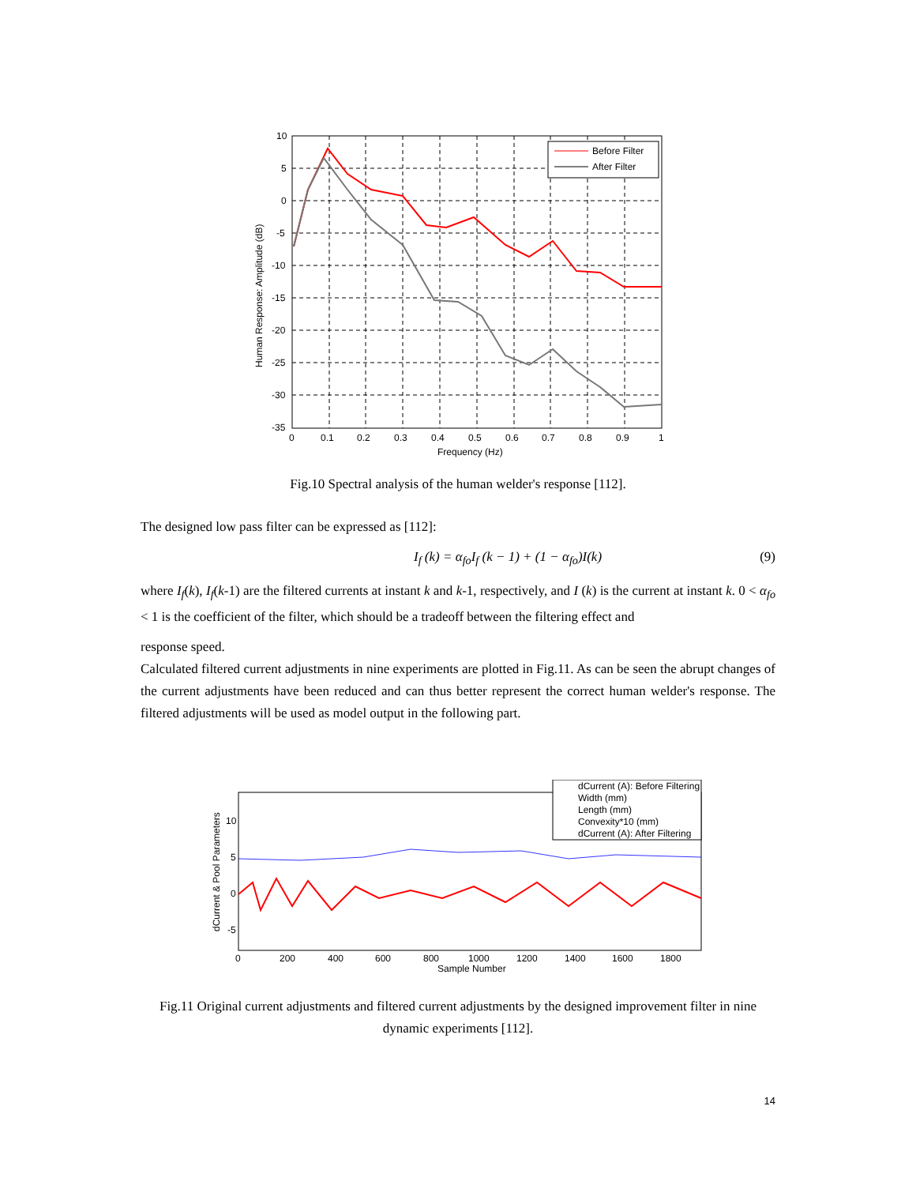Before Filter
After Filter
10
5
0
-5
-10
-15
-20
-25
-30
-35
0
0.1
0.2
0.3
0.4
0.5
0.6
0.7
0.8
0.9
1
Frequency (Hz)
Human Response: Amplitude (dB)
Fig.10 Spectral analysis of the human welder's response [112].
The designed low pass filter can be expressed as [112]:
I<sub>f</sub> (k) = α<sub>fo</sub>I<sub>f</sub> (k − 1) + (1 − α<sub>fo</sub>)I(k) (9)
where I<sub>f</sub>(k), I<sub>f</sub>(k-1) are the filtered currents at instant k and k-1, respectively, and I (k) is the current at instant k. 0 < α<sub>fo</sub> < 1 is the coefficient of the filter, which should be a tradeoff between the filtering effect and
response speed.
Calculated filtered current adjustments in nine experiments are plotted in Fig.11. As can be seen the abrupt changes of the current adjustments have been reduced and can thus better represent the correct human welder's response. The filtered adjustments will be used as model output in the following part.
dCurrent (A): Before Filtering
Width (mm)
Length (mm)
Convexity*10 (mm)
dCurrent (A): After Filtering
10
5
0
-5
0
200
400
600
800
1000
1200
1400
1600
1800
Sample Number
dCurrent & Pool Parameters
Fig.11 Original current adjustments and filtered current adjustments by the designed improvement filter in nine dynamic experiments [112].
14